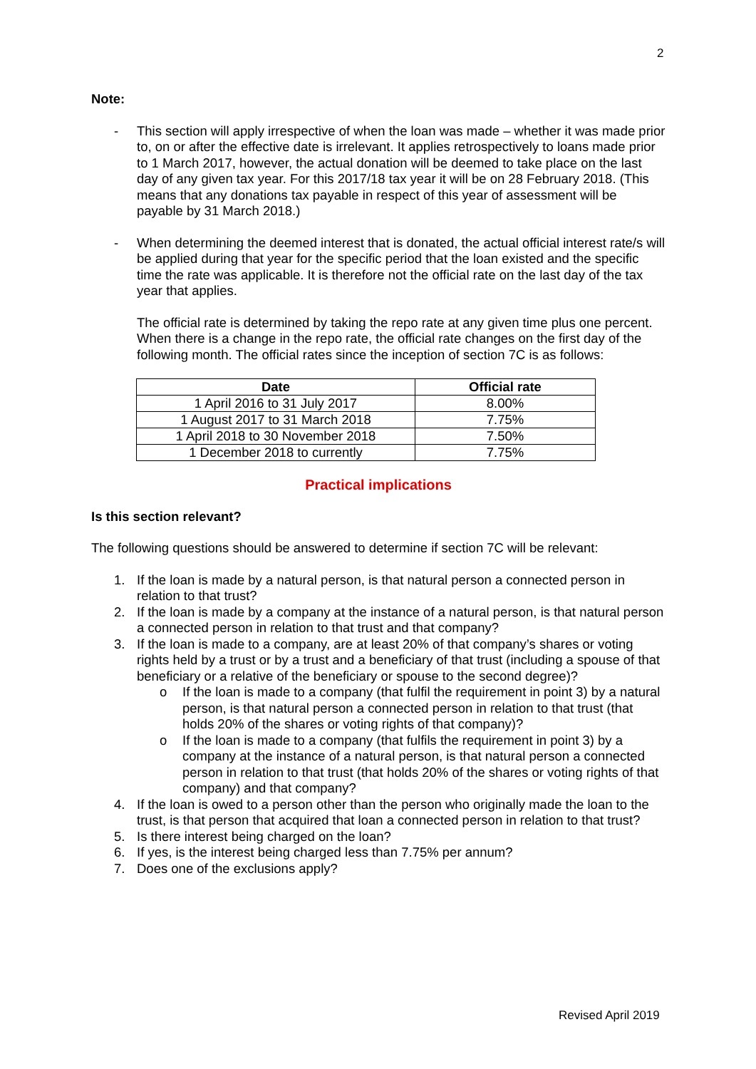2
Note:
- This section will apply irrespective of when the loan was made – whether it was made prior to, on or after the effective date is irrelevant. It applies retrospectively to loans made prior to 1 March 2017, however, the actual donation will be deemed to take place on the last day of any given tax year. For this 2017/18 tax year it will be on 28 February 2018. (This means that any donations tax payable in respect of this year of assessment will be payable by 31 March 2018.)
- When determining the deemed interest that is donated, the actual official interest rate/s will be applied during that year for the specific period that the loan existed and the specific time the rate was applicable. It is therefore not the official rate on the last day of the tax year that applies.
The official rate is determined by taking the repo rate at any given time plus one percent. When there is a change in the repo rate, the official rate changes on the first day of the following month. The official rates since the inception of section 7C is as follows:
| Date | Official rate |
| --- | --- |
| 1 April 2016 to 31 July 2017 | 8.00% |
| 1 August 2017 to 31 March 2018 | 7.75% |
| 1 April 2018 to 30 November 2018 | 7.50% |
| 1 December 2018 to currently | 7.75% |
Practical implications
Is this section relevant?
The following questions should be answered to determine if section 7C will be relevant:
1. If the loan is made by a natural person, is that natural person a connected person in relation to that trust?
2. If the loan is made by a company at the instance of a natural person, is that natural person a connected person in relation to that trust and that company?
3. If the loan is made to a company, are at least 20% of that company’s shares or voting rights held by a trust or by a trust and a beneficiary of that trust (including a spouse of that beneficiary or a relative of the beneficiary or spouse to the second degree)?
o If the loan is made to a company (that fulfil the requirement in point 3) by a natural person, is that natural person a connected person in relation to that trust (that holds 20% of the shares or voting rights of that company)?
o If the loan is made to a company (that fulfils the requirement in point 3) by a company at the instance of a natural person, is that natural person a connected person in relation to that trust (that holds 20% of the shares or voting rights of that company) and that company?
4. If the loan is owed to a person other than the person who originally made the loan to the trust, is that person that acquired that loan a connected person in relation to that trust?
5. Is there interest being charged on the loan?
6. If yes, is the interest being charged less than 7.75% per annum?
7. Does one of the exclusions apply?
Revised April 2019